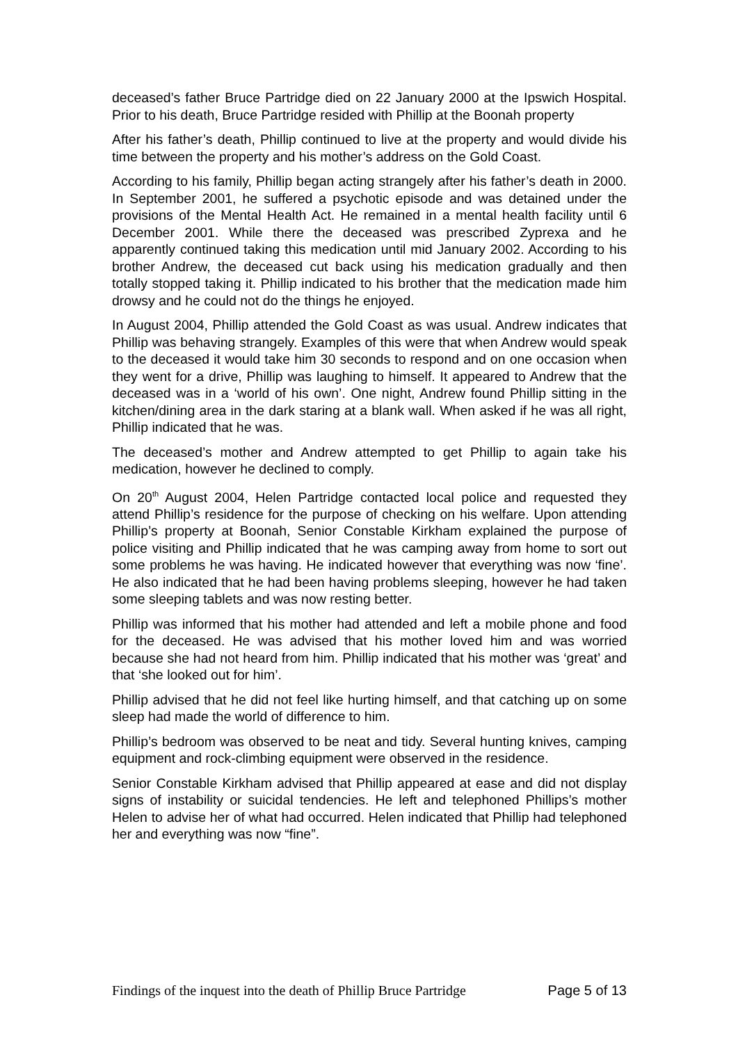deceased’s father Bruce Partridge died on 22 January 2000 at the Ipswich Hospital. Prior to his death, Bruce Partridge resided with Phillip at the Boonah property
After his father’s death, Phillip continued to live at the property and would divide his time between the property and his mother’s address on the Gold Coast.
According to his family, Phillip began acting strangely after his father’s death in 2000. In September 2001, he suffered a psychotic episode and was detained under the provisions of the Mental Health Act. He remained in a mental health facility until 6 December 2001. While there the deceased was prescribed Zyprexa and he apparently continued taking this medication until mid January 2002. According to his brother Andrew, the deceased cut back using his medication gradually and then totally stopped taking it. Phillip indicated to his brother that the medication made him drowsy and he could not do the things he enjoyed.
In August 2004, Phillip attended the Gold Coast as was usual. Andrew indicates that Phillip was behaving strangely. Examples of this were that when Andrew would speak to the deceased it would take him 30 seconds to respond and on one occasion when they went for a drive, Phillip was laughing to himself. It appeared to Andrew that the deceased was in a ‘world of his own’. One night, Andrew found Phillip sitting in the kitchen/dining area in the dark staring at a blank wall. When asked if he was all right, Phillip indicated that he was.
The deceased’s mother and Andrew attempted to get Phillip to again take his medication, however he declined to comply.
On 20<sup>th</sup> August 2004, Helen Partridge contacted local police and requested they attend Phillip’s residence for the purpose of checking on his welfare. Upon attending Phillip’s property at Boonah, Senior Constable Kirkham explained the purpose of police visiting and Phillip indicated that he was camping away from home to sort out some problems he was having. He indicated however that everything was now ‘fine’. He also indicated that he had been having problems sleeping, however he had taken some sleeping tablets and was now resting better.
Phillip was informed that his mother had attended and left a mobile phone and food for the deceased. He was advised that his mother loved him and was worried because she had not heard from him. Phillip indicated that his mother was ‘great’ and that ‘she looked out for him’.
Phillip advised that he did not feel like hurting himself, and that catching up on some sleep had made the world of difference to him.
Phillip’s bedroom was observed to be neat and tidy. Several hunting knives, camping equipment and rock-climbing equipment were observed in the residence.
Senior Constable Kirkham advised that Phillip appeared at ease and did not display signs of instability or suicidal tendencies. He left and telephoned Phillips’s mother Helen to advise her of what had occurred. Helen indicated that Phillip had telephoned her and everything was now “fine”.
Findings of the inquest into the death of Phillip Bruce Partridge Page 5 of 13